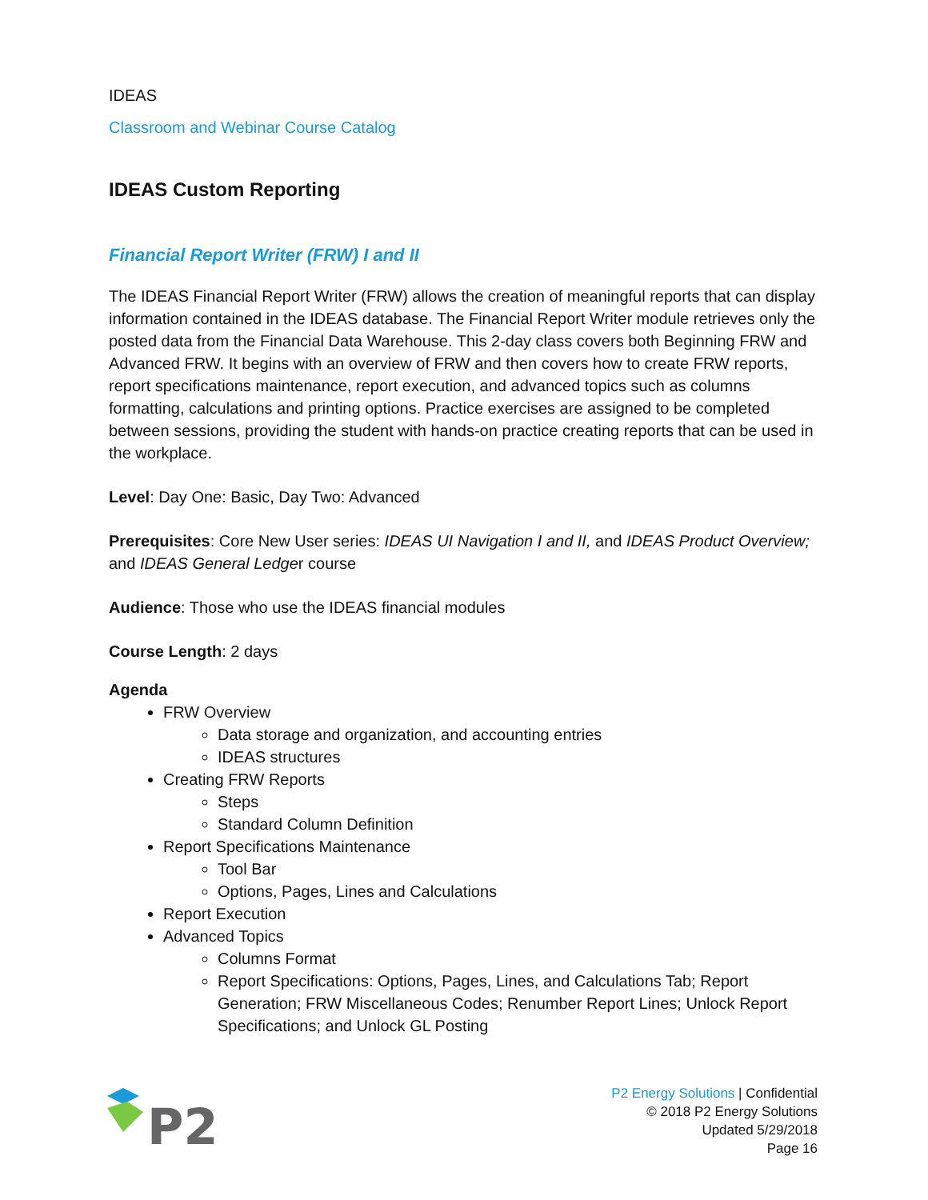IDEAS
Classroom and Webinar Course Catalog
IDEAS Custom Reporting
Financial Report Writer (FRW) I and II
The IDEAS Financial Report Writer (FRW) allows the creation of meaningful reports that can display information contained in the IDEAS database. The Financial Report Writer module retrieves only the posted data from the Financial Data Warehouse. This 2-day class covers both Beginning FRW and Advanced FRW. It begins with an overview of FRW and then covers how to create FRW reports, report specifications maintenance, report execution, and advanced topics such as columns formatting, calculations and printing options. Practice exercises are assigned to be completed between sessions, providing the student with hands-on practice creating reports that can be used in the workplace.
Level: Day One: Basic, Day Two: Advanced
Prerequisites: Core New User series: IDEAS UI Navigation I and II, and IDEAS Product Overview; and IDEAS General Ledger course
Audience: Those who use the IDEAS financial modules
Course Length: 2 days
Agenda
FRW Overview
Data storage and organization, and accounting entries
IDEAS structures
Creating FRW Reports
Steps
Standard Column Definition
Report Specifications Maintenance
Tool Bar
Options, Pages, Lines and Calculations
Report Execution
Advanced Topics
Columns Format
Report Specifications: Options, Pages, Lines, and Calculations Tab; Report Generation; FRW Miscellaneous Codes; Renumber Report Lines; Unlock Report Specifications; and Unlock GL Posting
P2
P2 Energy Solutions | Confidential
© 2018 P2 Energy Solutions
Updated 5/29/2018
Page 16